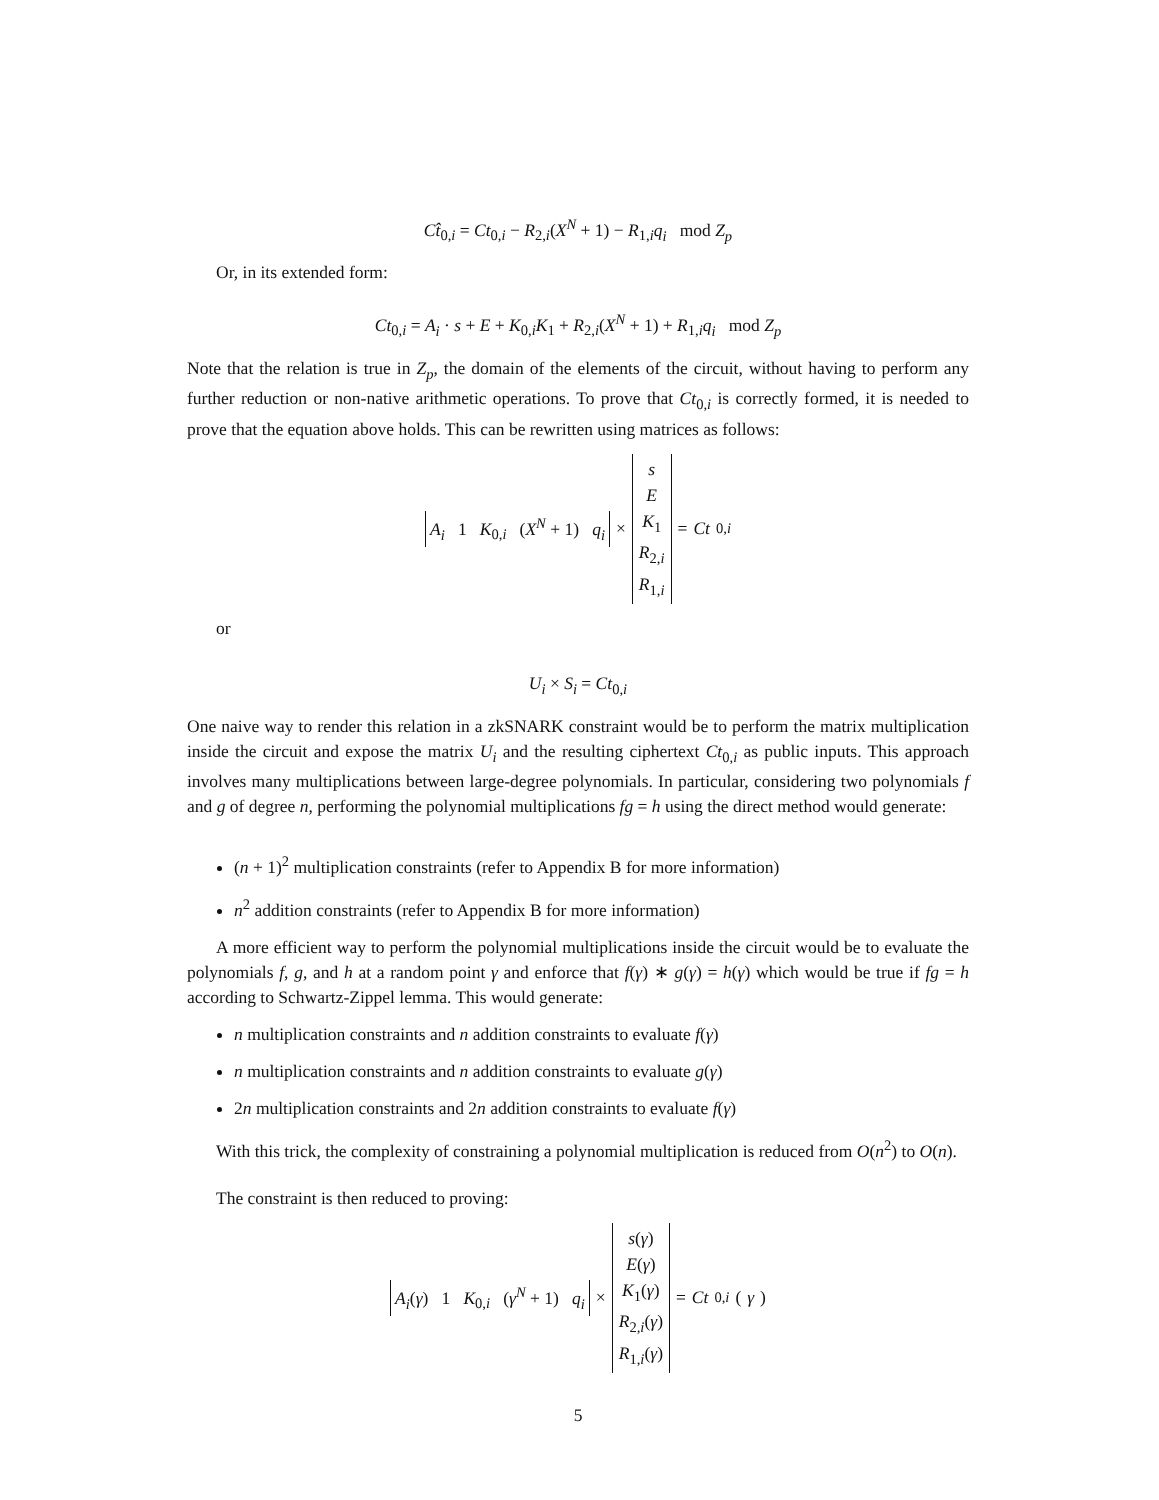Ct̂<sub>0,i</sub> = Ct<sub>0,i</sub> − R<sub>2,i</sub>(X<sup>N</sup> + 1) − R<sub>1,i</sub>q<sub>i</sub> mod Z<sub>p</sub>
Or, in its extended form:
Ct<sub>0,i</sub> = A<sub>i</sub> · s + E + K<sub>0,i</sub>K<sub>1</sub> + R<sub>2,i</sub>(X<sup>N</sup> + 1) + R<sub>1,i</sub>q<sub>i</sub> mod Z<sub>p</sub>
Note that the relation is true in Z<sub>p</sub>, the domain of the elements of the circuit, without having to perform any further reduction or non-native arithmetic operations. To prove that Ct<sub>0,i</sub> is correctly formed, it is needed to prove that the equation above holds. This can be rewritten using matrices as follows:
A<sub>i</sub> 1 K<sub>0,i</sub> (X<sup>N</sup> + 1) q<sub>i</sub> × s
E
K<sub>1</sub>
R<sub>2,i</sub>
R<sub>1,i</sub> = Ct<sub>0,i</sub>
or
U<sub>i</sub> × S<sub>i</sub> = Ct<sub>0,i</sub>
One naive way to render this relation in a zkSNARK constraint would be to perform the matrix multiplication inside the circuit and expose the matrix U<sub>i</sub> and the resulting ciphertext Ct<sub>0,i</sub> as public inputs. This approach involves many multiplications between large-degree polynomials. In particular, considering two polynomials f and g of degree n, performing the polynomial multiplications fg = h using the direct method would generate:
(n + 1)<sup>2</sup> multiplication constraints (refer to Appendix B for more information)
n<sup>2</sup> addition constraints (refer to Appendix B for more information)
A more efficient way to perform the polynomial multiplications inside the circuit would be to evaluate the polynomials f, g, and h at a random point γ and enforce that f(γ) ∗ g(γ) = h(γ) which would be true if fg = h according to Schwartz-Zippel lemma. This would generate:
n multiplication constraints and n addition constraints to evaluate f(γ)
n multiplication constraints and n addition constraints to evaluate g(γ)
2n multiplication constraints and 2n addition constraints to evaluate f(γ)
With this trick, the complexity of constraining a polynomial multiplication is reduced from O(n<sup>2</sup>) to O(n).
The constraint is then reduced to proving:
A<sub>i</sub>(γ) 1 K<sub>0,i</sub> (γ<sup>N</sup> + 1) q<sub>i</sub> × s(γ)
E(γ)
K<sub>1</sub>(γ)
R<sub>2,i</sub>(γ)
R<sub>1,i</sub>(γ) = Ct<sub>0,i</sub> (γ)
5